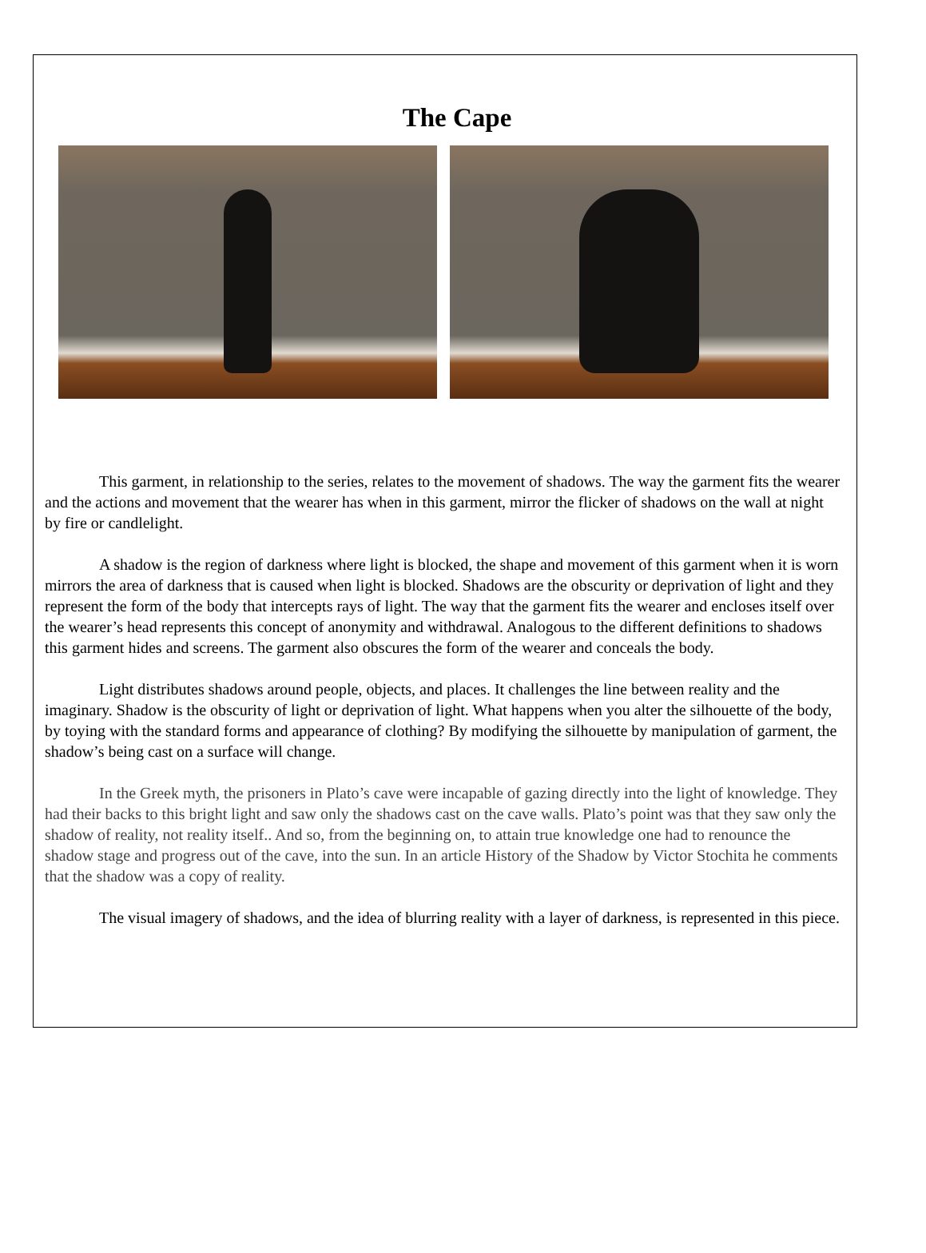The Cape
This garment, in relationship to the series, relates to the movement of shadows. The way the garment fits the wearer and the actions and movement that the wearer has when in this garment, mirror the flicker of shadows on the wall at night by fire or candlelight.
A shadow is the region of darkness where light is blocked, the shape and movement of this garment when it is worn mirrors the area of darkness that is caused when light is blocked. Shadows are the obscurity or deprivation of light and they represent the form of the body that intercepts rays of light. The way that the garment fits the wearer and encloses itself over the wearer’s head represents this concept of anonymity and withdrawal. Analogous to the different definitions to shadows this garment hides and screens. The garment also obscures the form of the wearer and conceals the body.
Light distributes shadows around people, objects, and places. It challenges the line between reality and the imaginary. Shadow is the obscurity of light or deprivation of light. What happens when you alter the silhouette of the body, by toying with the standard forms and appearance of clothing? By modifying the silhouette by manipulation of garment, the shadow’s being cast on a surface will change.
In the Greek myth, the prisoners in Plato’s cave were incapable of gazing directly into the light of knowledge. They had their backs to this bright light and saw only the shadows cast on the cave walls. Plato’s point was that they saw only the shadow of reality, not reality itself.. And so, from the beginning on, to attain true knowledge one had to renounce the shadow stage and progress out of the cave, into the sun. In an article History of the Shadow by Victor Stochita he comments that the shadow was a copy of reality.
The visual imagery of shadows, and the idea of blurring reality with a layer of darkness, is represented in this piece.